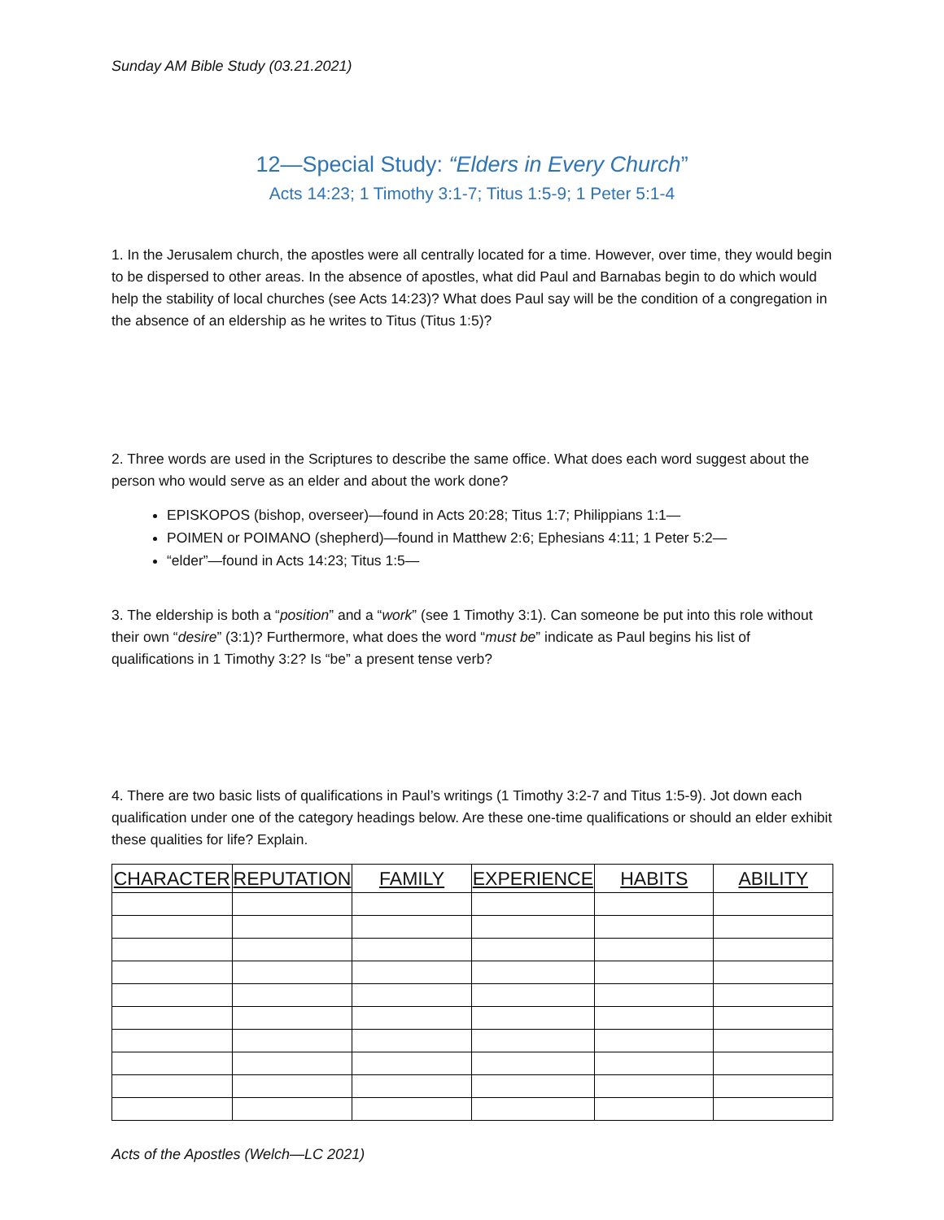Sunday AM Bible Study (03.21.2021)
12—Special Study: “Elders in Every Church”
Acts 14:23; 1 Timothy 3:1-7; Titus 1:5-9; 1 Peter 5:1-4
1. In the Jerusalem church, the apostles were all centrally located for a time. However, over time, they would begin to be dispersed to other areas. In the absence of apostles, what did Paul and Barnabas begin to do which would help the stability of local churches (see Acts 14:23)? What does Paul say will be the condition of a congregation in the absence of an eldership as he writes to Titus (Titus 1:5)?
2. Three words are used in the Scriptures to describe the same office. What does each word suggest about the person who would serve as an elder and about the work done?
EPISKOPOS (bishop, overseer)—found in Acts 20:28; Titus 1:7; Philippians 1:1—
POIMEN or POIMANO (shepherd)—found in Matthew 2:6; Ephesians 4:11; 1 Peter 5:2—
“elder”—found in Acts 14:23; Titus 1:5—
3. The eldership is both a “position” and a “work” (see 1 Timothy 3:1). Can someone be put into this role without their own “desire” (3:1)? Furthermore, what does the word “must be” indicate as Paul begins his list of qualifications in 1 Timothy 3:2? Is “be” a present tense verb?
4. There are two basic lists of qualifications in Paul’s writings (1 Timothy 3:2-7 and Titus 1:5-9). Jot down each qualification under one of the category headings below. Are these one-time qualifications or should an elder exhibit these qualities for life? Explain.
| CHARACTER | REPUTATION | FAMILY | EXPERIENCE | HABITS | ABILITY |
| --- | --- | --- | --- | --- | --- |
Acts of the Apostles (Welch—LC 2021)